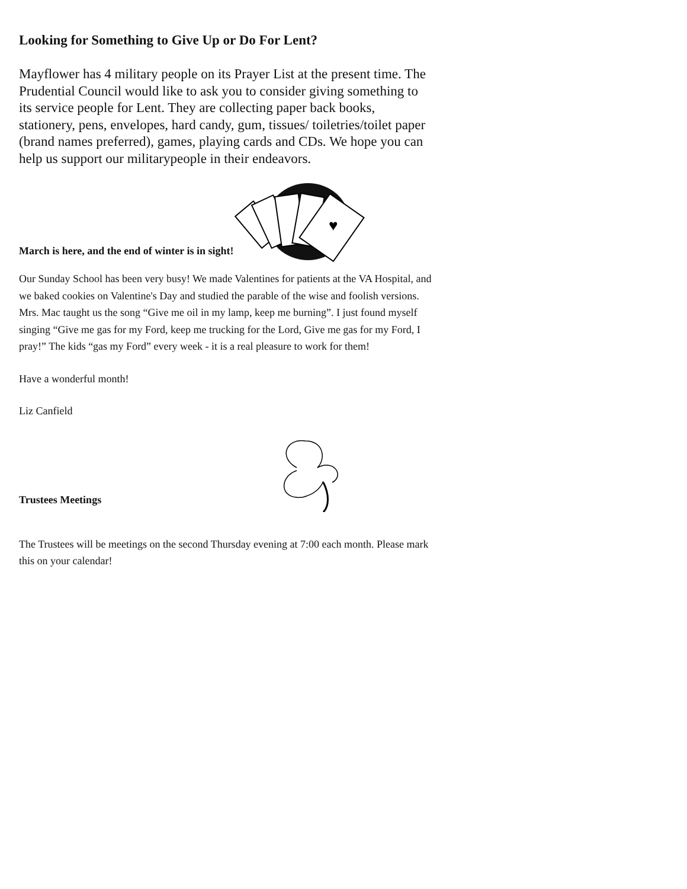Looking for Something to Give Up or Do For Lent?
Mayflower has 4 military people on its Prayer List at the present time. The Prudential Council would like to ask you to consider giving something to its service people for Lent. They are collecting paper back books, stationery, pens, envelopes, hard candy, gum, tissues/ toiletries/toilet paper (brand names preferred), games, playing cards and CDs. We hope you can help us support our militarypeople in their endeavors.
March is here, and the end of winter is in sight!
♥
Our Sunday School has been very busy! We made Valentines for patients at the VA Hospital, and we baked cookies on Valentine's Day and studied the parable of the wise and foolish versions. Mrs. Mac taught us the song “Give me oil in my lamp, keep me burning”. I just found myself singing “Give me gas for my Ford, keep me trucking for the Lord, Give me gas for my Ford, I pray!” The kids “gas my Ford” every week - it is a real pleasure to work for them!
Have a wonderful month!
Liz Canfield
Trustees Meetings
The Trustees will be meetings on the second Thursday evening at 7:00 each month. Please mark this on your calendar!